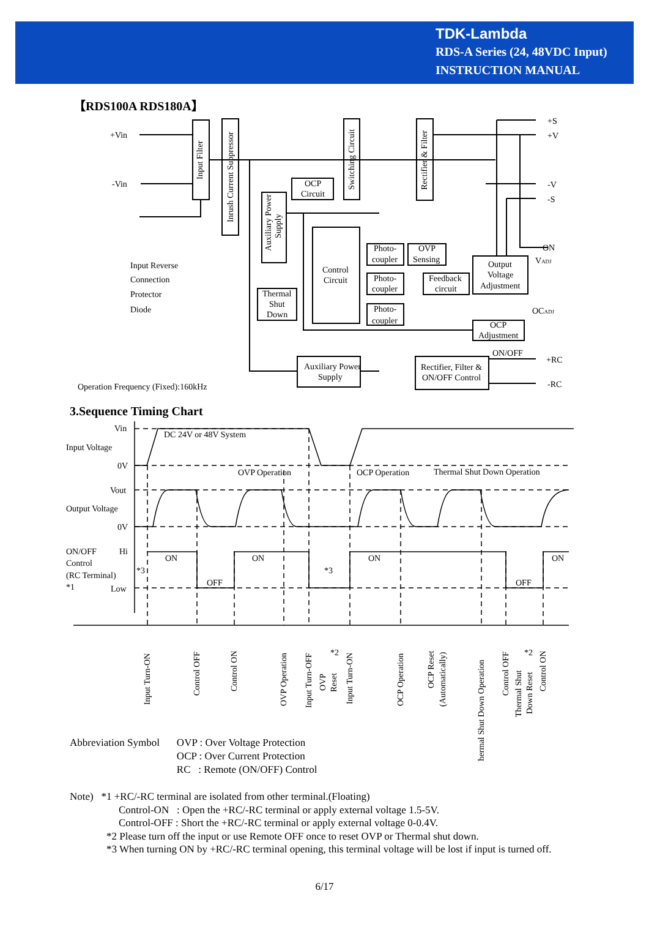TDK-Lambda
RDS-A Series (24, 48VDC Input)
INSTRUCTION MANUAL
【RDS100A RDS180A】
+Vin
-Vin
+S
+V
-V
-S
ON
VADJ
OCADJ
ON/OFF
+RC
-RC
Input Filter
Inrush Current Suppressor
Switching Circuit
Rectifier & Filter
Auxiliary Power
Supply
OCP
Circuit
Control
Circuit
Thermal
Shut
Down
Photo-
coupler
OVP
Sensing
Photo-
coupler
Feedback
circuit
Photo-
coupler
Output
Voltage
Adjustment
OCP
Adjustment
Auxiliary Power
Supply
Rectifier, Filter &
ON/OFF Control
Input Reverse
Connection
Protector
Diode
Operation Frequency (Fixed):160kHz
3.Sequence Timing Chart
Vin
Input Voltage
0V
Vout
Output Voltage
0V
ON/OFF
Hi
Control
(RC Terminal)
*1
Low
DC 24V or 48V System
OVP Operation
OCP Operation
Thermal Shut Down Operation
ON
OFF
ON
ON
OFF
ON
*3
*3
Input Turn-ON
Control OFF
Control ON
OVP Operation
Input Turn-OFF
OVP
Reset
Input Turn-ON
OCP Operation
OCP Reset
(Automatically)
Thermal Shut Down Operation
Control OFF
Thermal Shut
Down Reset
Control ON
*2
*2
Abbreviation Symbol OVP : Over Voltage Protection
OCP : Over Current Protection
RC : Remote (ON/OFF) Control
Note) *1 +RC/-RC terminal are isolated from other terminal.(Floating)
Control-ON : Open the +RC/-RC terminal or apply external voltage 1.5-5V.
Control-OFF : Short the +RC/-RC terminal or apply external voltage 0-0.4V.
*2 Please turn off the input or use Remote OFF once to reset OVP or Thermal shut down.
*3 When turning ON by +RC/-RC terminal opening, this terminal voltage will be lost if input is turned off.
6/17